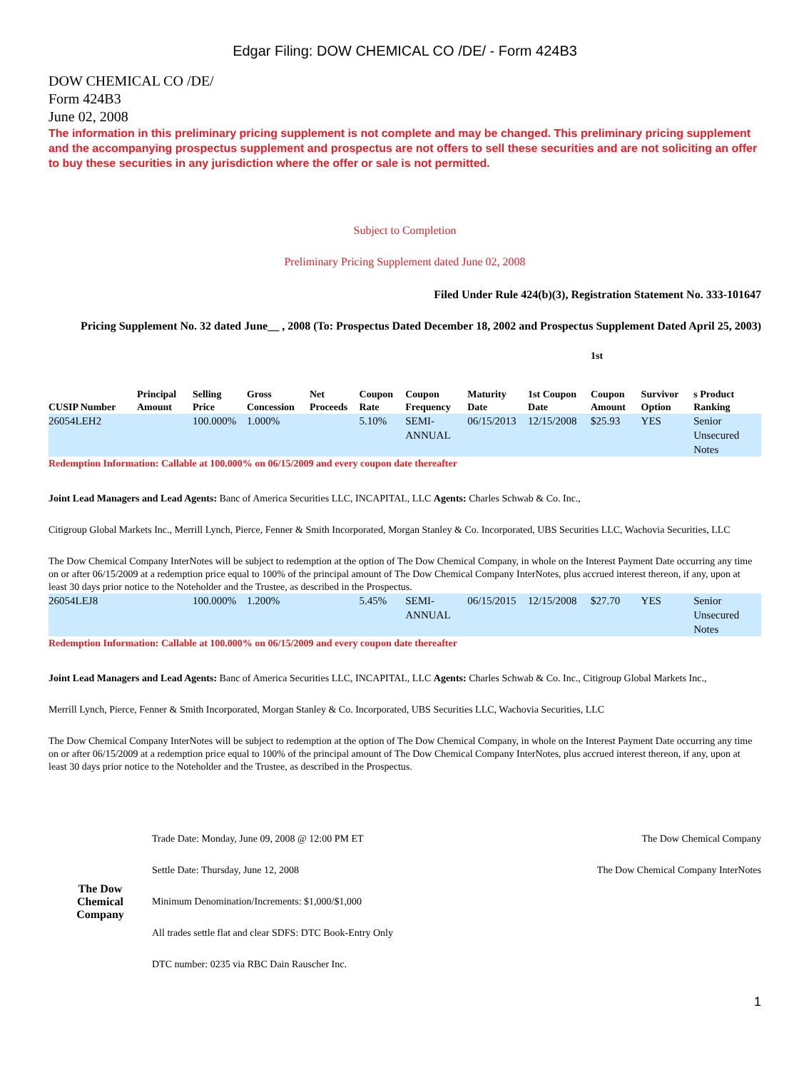Edgar Filing: DOW CHEMICAL CO /DE/ - Form 424B3
DOW CHEMICAL CO /DE/
Form 424B3
June 02, 2008
The information in this preliminary pricing supplement is not complete and may be changed. This preliminary pricing supplement and the accompanying prospectus supplement and prospectus are not offers to sell these securities and are not soliciting an offer to buy these securities in any jurisdiction where the offer or sale is not permitted.
Subject to Completion
Preliminary Pricing Supplement dated June 02, 2008
Filed Under Rule 424(b)(3), Registration Statement No. 333-101647
Pricing Supplement No. 32 dated June__ , 2008 (To: Prospectus Dated December 18, 2002 and Prospectus Supplement Dated April 25, 2003)
| CUSIP Number | Principal Amount | Selling Price | Gross Concession | Net Proceeds | Coupon Rate | Coupon Frequency | Maturity Date | 1st Coupon Date | 1st Coupon Amount | Survivor Option | s Product Ranking |
| --- | --- | --- | --- | --- | --- | --- | --- | --- | --- | --- | --- |
| 26054LEH2 | | 100.000% | 1.000% | | 5.10% | SEMI-ANNUAL | 06/15/2013 | 12/15/2008 | $25.93 | YES | Senior Unsecured Notes |
| Redemption Information: Callable at 100.000% on 06/15/2009 and every coupon date thereafter Joint Lead Managers and Lead Agents: Banc of America Securities LLC, INCAPITAL, LLC Agents: Charles Schwab & Co. Inc., Citigroup Global Markets Inc., Merrill Lynch, Pierce, Fenner & Smith Incorporated, Morgan Stanley & Co. Incorporated, UBS Securities LLC, Wachovia Securities, LLC The Dow Chemical Company InterNotes will be subject to redemption at the option of The Dow Chemical Company, in whole on the Interest Payment Date occurring any time on or after 06/15/2009 at a redemption price equal to 100% of the principal amount of The Dow Chemical Company InterNotes, plus accrued interest thereon, if any, upon at least 30 days prior notice to the Noteholder and the Trustee, as described in the Prospectus. | | | | | | | | | | | |
| 26054LEJ8 | | 100.000% | 1.200% | | 5.45% | SEMI-ANNUAL | 06/15/2015 | 12/15/2008 | $27.70 | YES | Senior Unsecured Notes |
| Redemption Information: Callable at 100.000% on 06/15/2009 and every coupon date thereafter Joint Lead Managers and Lead Agents: Banc of America Securities LLC, INCAPITAL, LLC Agents: Charles Schwab & Co. Inc., Citigroup Global Markets Inc., Merrill Lynch, Pierce, Fenner & Smith Incorporated, Morgan Stanley & Co. Incorporated, UBS Securities LLC, Wachovia Securities, LLC The Dow Chemical Company InterNotes will be subject to redemption at the option of The Dow Chemical Company, in whole on the Interest Payment Date occurring any time on or after 06/15/2009 at a redemption price equal to 100% of the principal amount of The Dow Chemical Company InterNotes, plus accrued interest thereon, if any, upon at least 30 days prior notice to the Noteholder and the Trustee, as described in the Prospectus. | | | | | | | | | | | |
The Dow
Chemical
Company
Trade Date: Monday, June 09, 2008 @ 12:00 PM ET
Settle Date: Thursday, June 12, 2008
Minimum Denomination/Increments: $1,000/$1,000
All trades settle flat and clear SDFS: DTC Book-Entry Only
DTC number: 0235 via RBC Dain Rauscher Inc.
The Dow Chemical Company
The Dow Chemical Company InterNotes
1